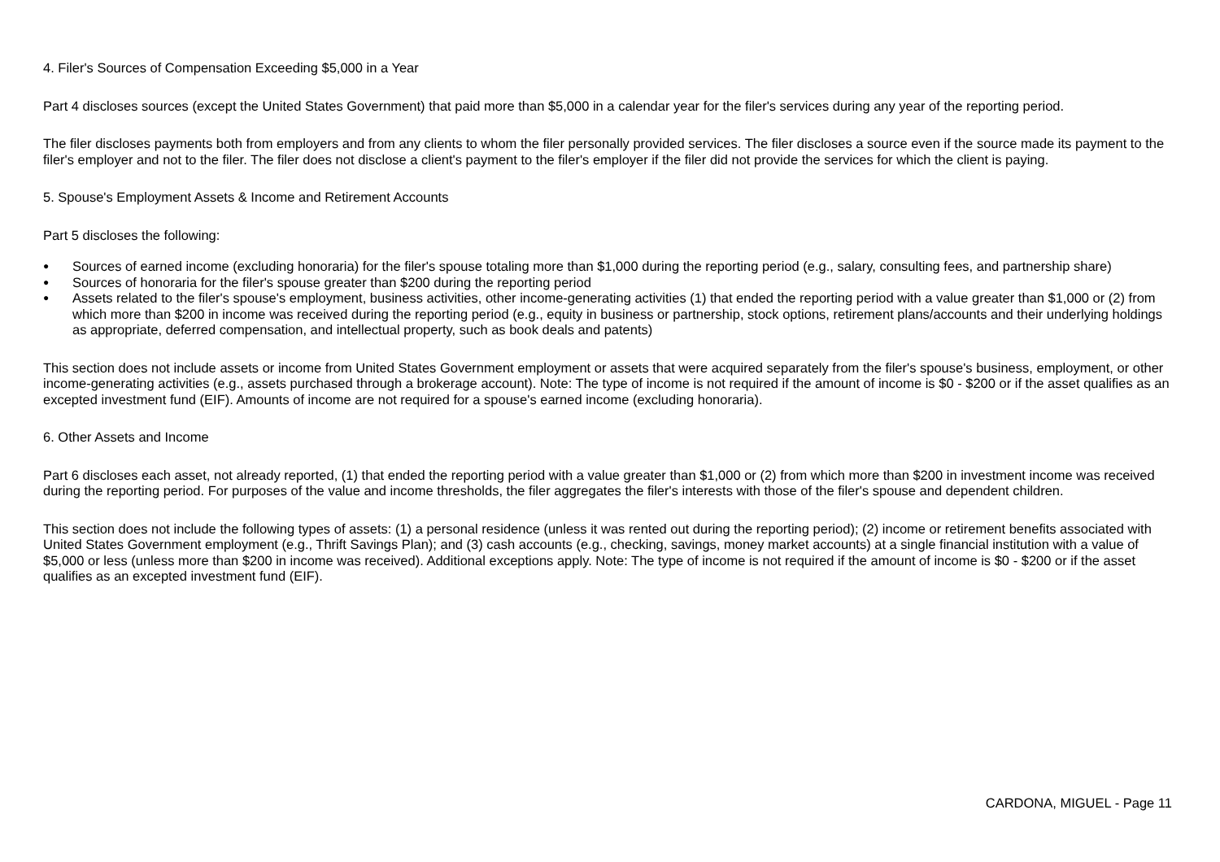4. Filer's Sources of Compensation Exceeding $5,000 in a Year
Part 4 discloses sources (except the United States Government) that paid more than $5,000 in a calendar year for the filer's services during any year of the reporting period.
The filer discloses payments both from employers and from any clients to whom the filer personally provided services. The filer discloses a source even if the source made its payment to the filer's employer and not to the filer. The filer does not disclose a client's payment to the filer's employer if the filer did not provide the services for which the client is paying.
5. Spouse's Employment Assets & Income and Retirement Accounts
Part 5 discloses the following:
● Sources of earned income (excluding honoraria) for the filer's spouse totaling more than $1,000 during the reporting period (e.g., salary, consulting fees, and partnership share)
● Sources of honoraria for the filer's spouse greater than $200 during the reporting period
● Assets related to the filer's spouse's employment, business activities, other income-generating activities (1) that ended the reporting period with a value greater than $1,000 or (2) from which more than $200 in income was received during the reporting period (e.g., equity in business or partnership, stock options, retirement plans/accounts and their underlying holdings as appropriate, deferred compensation, and intellectual property, such as book deals and patents)
This section does not include assets or income from United States Government employment or assets that were acquired separately from the filer's spouse's business, employment, or other income-generating activities (e.g., assets purchased through a brokerage account). Note: The type of income is not required if the amount of income is $0 - $200 or if the asset qualifies as an excepted investment fund (EIF). Amounts of income are not required for a spouse's earned income (excluding honoraria).
6. Other Assets and Income
Part 6 discloses each asset, not already reported, (1) that ended the reporting period with a value greater than $1,000 or (2) from which more than $200 in investment income was received during the reporting period. For purposes of the value and income thresholds, the filer aggregates the filer's interests with those of the filer's spouse and dependent children.
This section does not include the following types of assets: (1) a personal residence (unless it was rented out during the reporting period); (2) income or retirement benefits associated with United States Government employment (e.g., Thrift Savings Plan); and (3) cash accounts (e.g., checking, savings, money market accounts) at a single financial institution with a value of $5,000 or less (unless more than $200 in income was received). Additional exceptions apply. Note: The type of income is not required if the amount of income is $0 - $200 or if the asset qualifies as an excepted investment fund (EIF).
CARDONA, MIGUEL - Page 11